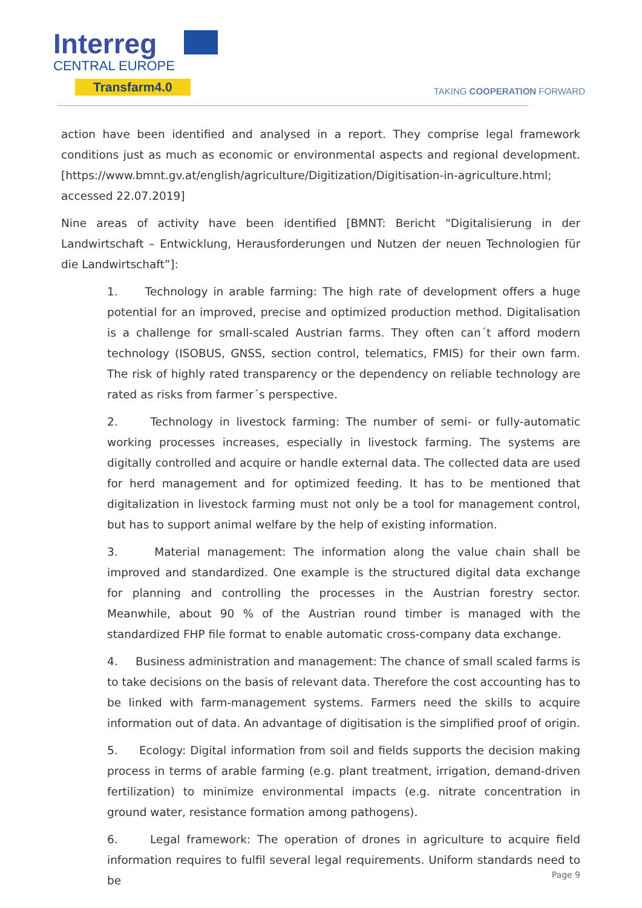Interreg
CENTRAL EUROPE
Transfarm4.0
TAKING COOPERATION FORWARD
action have been identified and analysed in a report. They comprise legal framework conditions just as much as economic or environmental aspects and regional development. [https://www.bmnt.gv.at/english/agriculture/Digitization/Digitisation-in-agriculture.html; accessed 22.07.2019]
Nine areas of activity have been identified [BMNT: Bericht “Digitalisierung in der Landwirtschaft – Entwicklung, Herausforderungen und Nutzen der neuen Technologien für die Landwirtschaft”]:
1. Technology in arable farming: The high rate of development offers a huge potential for an improved, precise and optimized production method. Digitalisation is a challenge for small-scaled Austrian farms. They often can´t afford modern technology (ISOBUS, GNSS, section control, telematics, FMIS) for their own farm. The risk of highly rated transparency or the dependency on reliable technology are rated as risks from farmer´s perspective.
2. Technology in livestock farming: The number of semi- or fully-automatic working processes increases, especially in livestock farming. The systems are digitally controlled and acquire or handle external data. The collected data are used for herd management and for optimized feeding. It has to be mentioned that digitalization in livestock farming must not only be a tool for management control, but has to support animal welfare by the help of existing information.
3. Material management: The information along the value chain shall be improved and standardized. One example is the structured digital data exchange for planning and controlling the processes in the Austrian forestry sector. Meanwhile, about 90 % of the Austrian round timber is managed with the standardized FHP file format to enable automatic cross-company data exchange.
4. Business administration and management: The chance of small scaled farms is to take decisions on the basis of relevant data. Therefore the cost accounting has to be linked with farm-management systems. Farmers need the skills to acquire information out of data. An advantage of digitisation is the simplified proof of origin.
5. Ecology: Digital information from soil and fields supports the decision making process in terms of arable farming (e.g. plant treatment, irrigation, demand-driven fertilization) to minimize environmental impacts (e.g. nitrate concentration in ground water, resistance formation among pathogens).
6. Legal framework: The operation of drones in agriculture to acquire field information requires to fulfil several legal requirements. Uniform standards need to be
Page 9